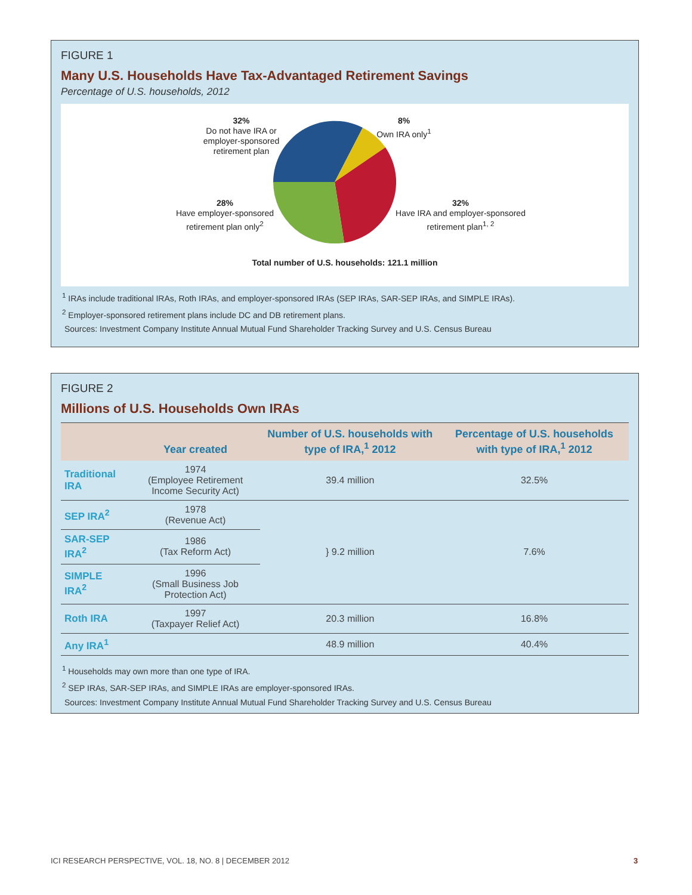FIGURE 1
Many U.S. Households Have Tax-Advantaged Retirement Savings
Percentage of U.S. households, 2012
32%
Do not have IRA or employer-sponsored retirement plan
8%
Own IRA only<sup>1</sup>
28%
Have employer-sponsored retirement plan only<sup>2</sup>
32%
Have IRA and employer-sponsored retirement plan<sup>1, 2</sup>
Total number of U.S. households: 121.1 million
<sup>1</sup> IRAs include traditional IRAs, Roth IRAs, and employer-sponsored IRAs (SEP IRAs, SAR-SEP IRAs, and SIMPLE IRAs).
<sup>2</sup> Employer-sponsored retirement plans include DC and DB retirement plans.
Sources: Investment Company Institute Annual Mutual Fund Shareholder Tracking Survey and U.S. Census Bureau
FIGURE 2
Millions of U.S. Households Own IRAs
| | Year created | Number of U.S. households with type of IRA,<sup>1</sup> 2012 | Percentage of U.S. households with type of IRA,<sup>1</sup> 2012 |
| --- | --- | --- | --- |
| Traditional IRA | 1974 (Employee Retirement Income Security Act) | 39.4 million | 32.5% |
| SEP IRA<sup>2</sup> | 1978 (Revenue Act) | } 9.2 million | 7.6% |
| SAR-SEP IRA<sup>2</sup> | 1986 (Tax Reform Act) | | |
| SIMPLE IRA<sup>2</sup> | 1996 (Small Business Job Protection Act) | | |
| Roth IRA | 1997 (Taxpayer Relief Act) | 20.3 million | 16.8% |
| Any IRA<sup>1</sup> | | 48.9 million | 40.4% |
<sup>1</sup> Households may own more than one type of IRA.
<sup>2</sup> SEP IRAs, SAR-SEP IRAs, and SIMPLE IRAs are employer-sponsored IRAs.
Sources: Investment Company Institute Annual Mutual Fund Shareholder Tracking Survey and U.S. Census Bureau
ICI RESEARCH PERSPECTIVE, VOL. 18, NO. 8 | DECEMBER 2012
3